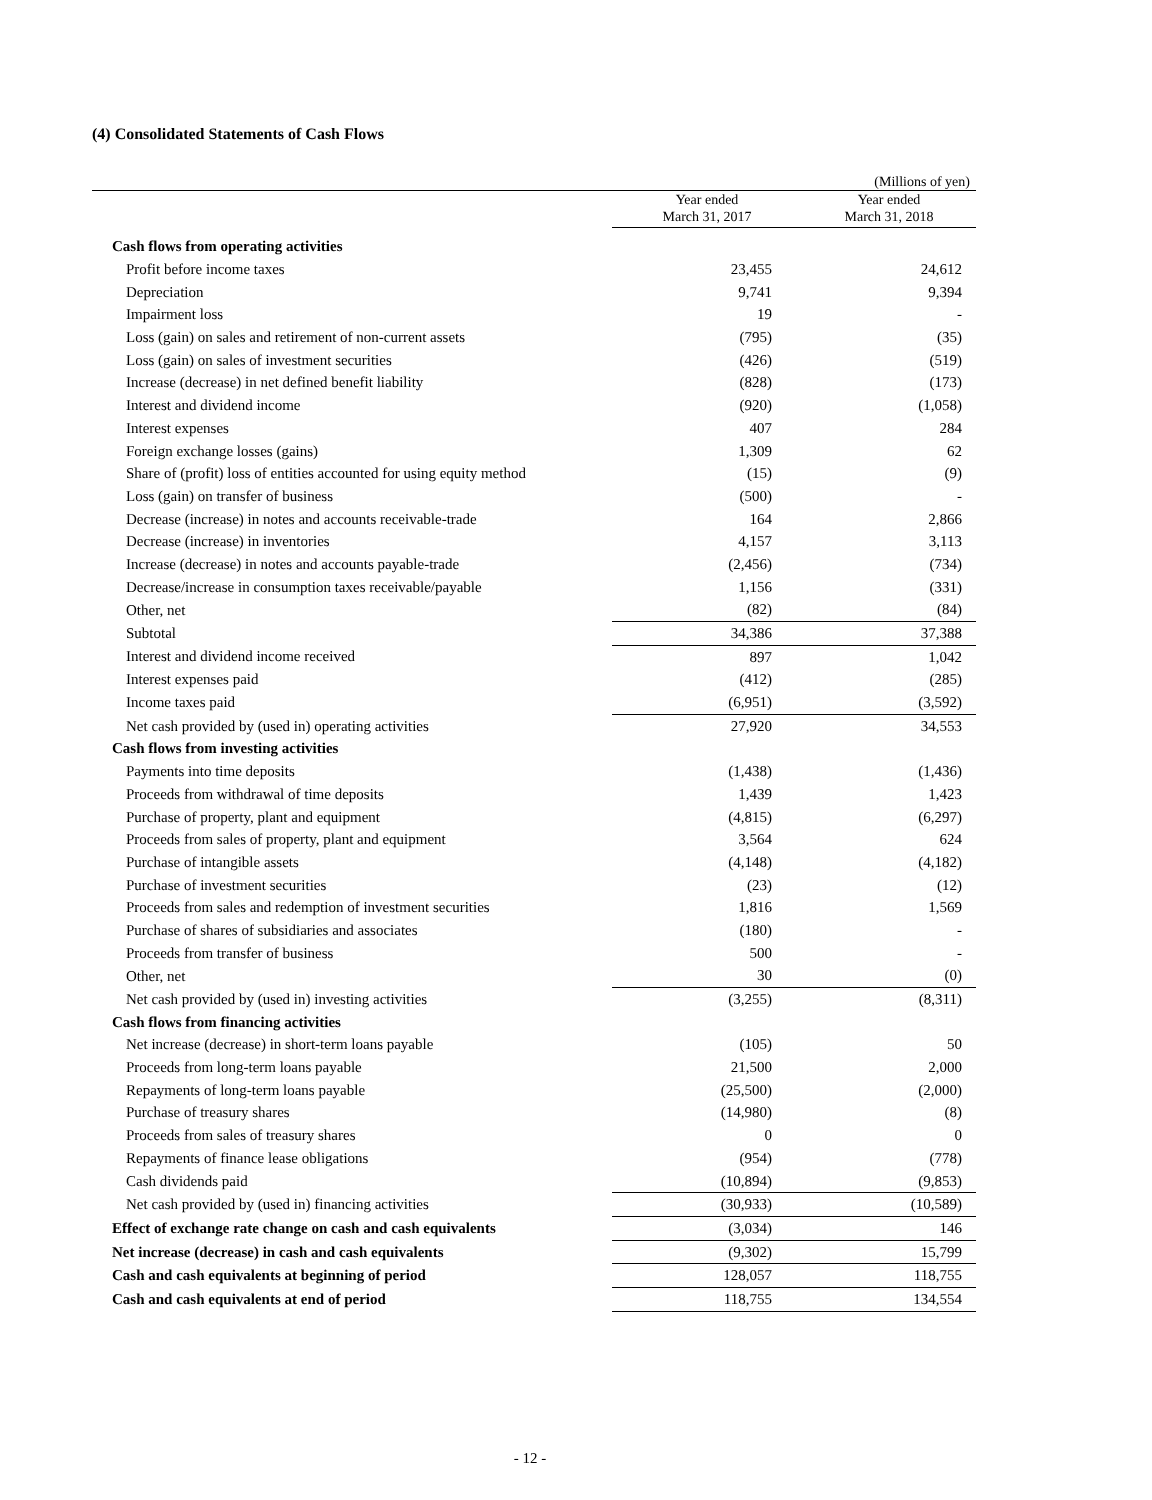(4) Consolidated Statements of Cash Flows
(Millions of yen)
| | Year ended March 31, 2017 | Year ended March 31, 2018 |
| --- | --- | --- |
| Cash flows from operating activities | | |
| Profit before income taxes | 23,455 | 24,612 |
| Depreciation | 9,741 | 9,394 |
| Impairment loss | 19 | - |
| Loss (gain) on sales and retirement of non-current assets | (795) | (35) |
| Loss (gain) on sales of investment securities | (426) | (519) |
| Increase (decrease) in net defined benefit liability | (828) | (173) |
| Interest and dividend income | (920) | (1,058) |
| Interest expenses | 407 | 284 |
| Foreign exchange losses (gains) | 1,309 | 62 |
| Share of (profit) loss of entities accounted for using equity method | (15) | (9) |
| Loss (gain) on transfer of business | (500) | - |
| Decrease (increase) in notes and accounts receivable-trade | 164 | 2,866 |
| Decrease (increase) in inventories | 4,157 | 3,113 |
| Increase (decrease) in notes and accounts payable-trade | (2,456) | (734) |
| Decrease/increase in consumption taxes receivable/payable | 1,156 | (331) |
| Other, net | (82) | (84) |
| Subtotal | 34,386 | 37,388 |
| Interest and dividend income received | 897 | 1,042 |
| Interest expenses paid | (412) | (285) |
| Income taxes paid | (6,951) | (3,592) |
| Net cash provided by (used in) operating activities | 27,920 | 34,553 |
| Cash flows from investing activities | | |
| Payments into time deposits | (1,438) | (1,436) |
| Proceeds from withdrawal of time deposits | 1,439 | 1,423 |
| Purchase of property, plant and equipment | (4,815) | (6,297) |
| Proceeds from sales of property, plant and equipment | 3,564 | 624 |
| Purchase of intangible assets | (4,148) | (4,182) |
| Purchase of investment securities | (23) | (12) |
| Proceeds from sales and redemption of investment securities | 1,816 | 1,569 |
| Purchase of shares of subsidiaries and associates | (180) | - |
| Proceeds from transfer of business | 500 | - |
| Other, net | 30 | (0) |
| Net cash provided by (used in) investing activities | (3,255) | (8,311) |
| Cash flows from financing activities | | |
| Net increase (decrease) in short-term loans payable | (105) | 50 |
| Proceeds from long-term loans payable | 21,500 | 2,000 |
| Repayments of long-term loans payable | (25,500) | (2,000) |
| Purchase of treasury shares | (14,980) | (8) |
| Proceeds from sales of treasury shares | 0 | 0 |
| Repayments of finance lease obligations | (954) | (778) |
| Cash dividends paid | (10,894) | (9,853) |
| Net cash provided by (used in) financing activities | (30,933) | (10,589) |
| Effect of exchange rate change on cash and cash equivalents | (3,034) | 146 |
| Net increase (decrease) in cash and cash equivalents | (9,302) | 15,799 |
| Cash and cash equivalents at beginning of period | 128,057 | 118,755 |
| Cash and cash equivalents at end of period | 118,755 | 134,554 |
- 12 -